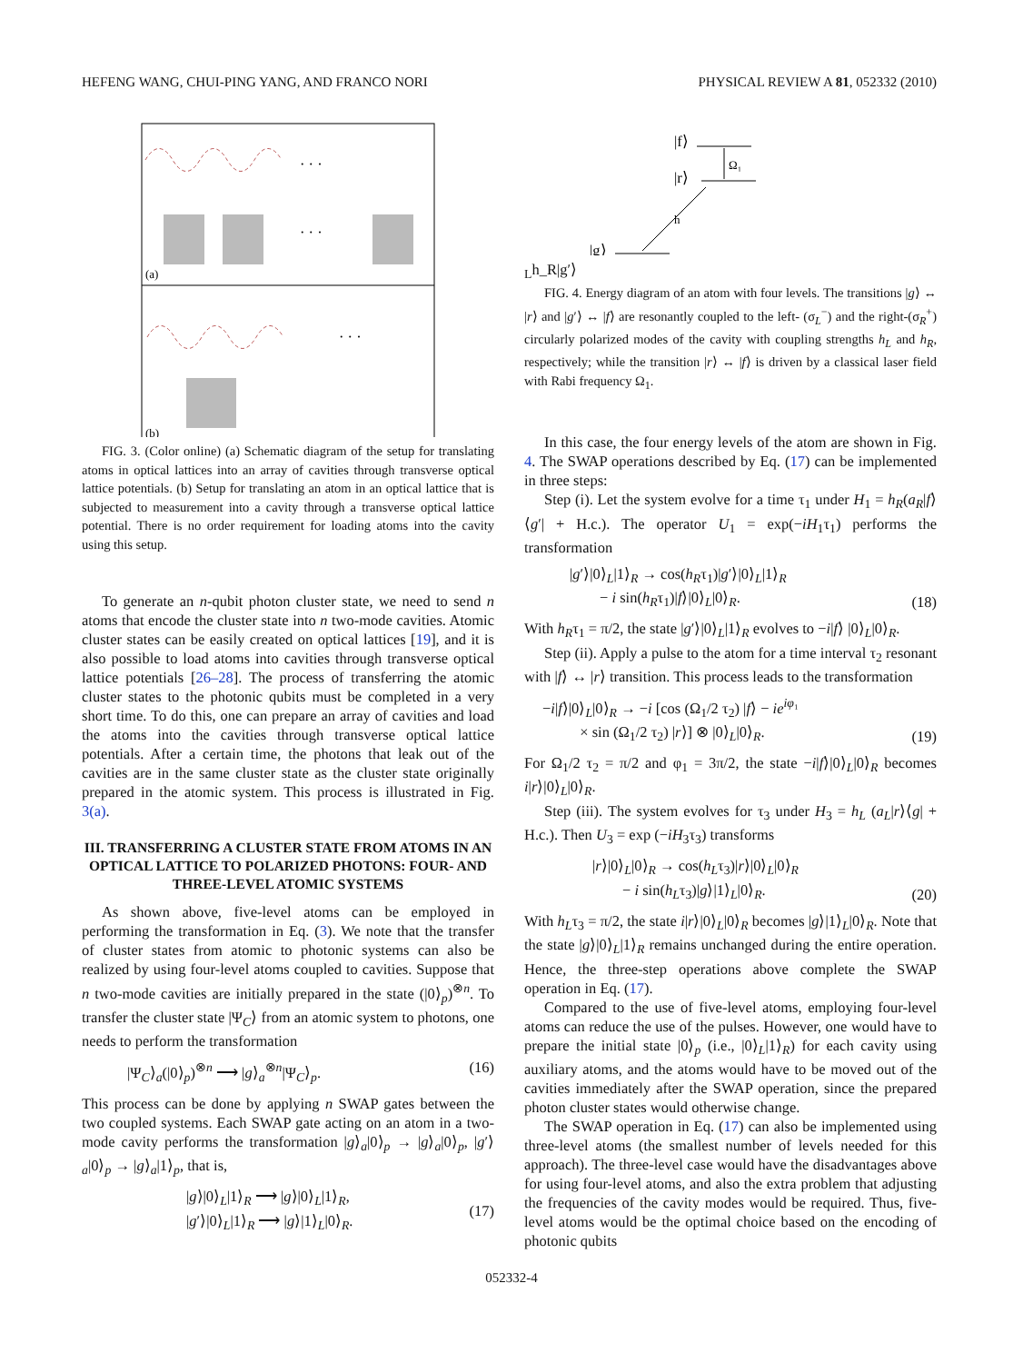HEFENG WANG, CHUI-PING YANG, AND FRANCO NORI PHYSICAL REVIEW A 81, 052332 (2010)
· · ·
· · ·
(a)
· · ·
(b)
FIG. 3. (Color online) (a) Schematic diagram of the setup for translating atoms in optical lattices into an array of cavities through transverse optical lattice potentials. (b) Setup for translating an atom in an optical lattice that is subjected to measurement into a cavity through a transverse optical lattice potential. There is no order requirement for loading atoms into the cavity using this setup.
To generate an n-qubit photon cluster state, we need to send n atoms that encode the cluster state into n two-mode cavities. Atomic cluster states can be easily created on optical lattices [19], and it is also possible to load atoms into cavities through transverse optical lattice potentials [26–28]. The process of transferring the atomic cluster states to the photonic qubits must be completed in a very short time. To do this, one can prepare an array of cavities and load the atoms into the cavities through transverse optical lattice potentials. After a certain time, the photons that leak out of the cavities are in the same cluster state as the cluster state originally prepared in the atomic system. This process is illustrated in Fig. 3(a).
III. TRANSFERRING A CLUSTER STATE FROM ATOMS IN AN OPTICAL LATTICE TO POLARIZED PHOTONS: FOUR- AND THREE-LEVEL ATOMIC SYSTEMS
As shown above, five-level atoms can be employed in performing the transformation in Eq. (3). We note that the transfer of cluster states from atomic to photonic systems can also be realized by using four-level atoms coupled to cavities. Suppose that n two-mode cavities are initially prepared in the state (|0⟩<sub>p</sub>)<sup>⊗n</sup>. To transfer the cluster state |Ψ<sub>C</sub>⟩ from an atomic system to photons, one needs to perform the transformation
|Ψ<sub>C</sub>⟩<sub>a</sub>(|0⟩<sub>p</sub>)<sup>⊗n</sup> ⟶ |g⟩<sub>a</sub><sup>⊗n</sup>|Ψ<sub>C</sub>⟩<sub>p</sub>. (16)
This process can be done by applying n SWAP gates between the two coupled systems. Each SWAP gate acting on an atom in a two-mode cavity performs the transformation |g⟩<sub>a</sub>|0⟩<sub>p</sub> → |g⟩<sub>a</sub>|0⟩<sub>p</sub>, |g′⟩<sub>a</sub>|0⟩<sub>p</sub> → |g⟩<sub>a</sub>|1⟩<sub>p</sub>, that is,
|g⟩|0⟩<sub>L</sub>|1⟩<sub>R</sub> ⟶ |g⟩|0⟩<sub>L</sub>|1⟩<sub>R</sub>,
|g′⟩|0⟩<sub>L</sub>|1⟩<sub>R</sub> ⟶ |g⟩|1⟩<sub>L</sub>|0⟩<sub>R</sub>. (17)
|f⟩
|r⟩
Ω₁
|g⟩
hL
h_R
|g′⟩
FIG. 4. Energy diagram of an atom with four levels. The transitions |g⟩ ↔ |r⟩ and |g′⟩ ↔ |f⟩ are resonantly coupled to the left- (σ<sub>L</sub><sup>−</sup>) and the right-(σ<sub>R</sub><sup>+</sup>) circularly polarized modes of the cavity with coupling strengths h<sub>L</sub> and h<sub>R</sub>, respectively; while the transition |r⟩ ↔ |f⟩ is driven by a classical laser field with Rabi frequency Ω<sub>1</sub>.
In this case, the four energy levels of the atom are shown in Fig. 4. The SWAP operations described by Eq. (17) can be implemented in three steps:
Step (i). Let the system evolve for a time τ<sub>1</sub> under H<sub>1</sub> = h<sub>R</sub>(a<sub>R</sub>|f⟩⟨g′| + H.c.). The operator U<sub>1</sub> = exp(−iH<sub>1</sub>τ<sub>1</sub>) performs the transformation
|g′⟩|0⟩<sub>L</sub>|1⟩<sub>R</sub> → cos(h<sub>R</sub>τ<sub>1</sub>)|g′⟩|0⟩<sub>L</sub>|1⟩<sub>R</sub>
− i sin(h<sub>R</sub>τ<sub>1</sub>)|f⟩|0⟩<sub>L</sub>|0⟩<sub>R</sub>. (18)
With h<sub>R</sub>τ<sub>1</sub> = π/2, the state |g′⟩|0⟩<sub>L</sub>|1⟩<sub>R</sub> evolves to −i|f⟩ |0⟩<sub>L</sub>|0⟩<sub>R</sub>.
Step (ii). Apply a pulse to the atom for a time interval τ<sub>2</sub> resonant with |f⟩ ↔ |r⟩ transition. This process leads to the transformation
−i|f⟩|0⟩<sub>L</sub>|0⟩<sub>R</sub> → −i [cos (Ω<sub>1</sub>/2 τ<sub>2</sub>) |f⟩ − ie<sup>iφ₁</sup>
× sin (Ω<sub>1</sub>/2 τ<sub>2</sub>) |r⟩] ⊗ |0⟩<sub>L</sub>|0⟩<sub>R</sub>. (19)
For Ω<sub>1</sub>/2 τ<sub>2</sub> = π/2 and φ<sub>1</sub> = 3π/2, the state −i|f⟩|0⟩<sub>L</sub>|0⟩<sub>R</sub> becomes i|r⟩|0⟩<sub>L</sub>|0⟩<sub>R</sub>.
Step (iii). The system evolves for τ<sub>3</sub> under H<sub>3</sub> = h<sub>L</sub> (a<sub>L</sub>|r⟩⟨g| + H.c.). Then U<sub>3</sub> = exp (−iH<sub>3</sub>τ<sub>3</sub>) transforms
|r⟩|0⟩<sub>L</sub>|0⟩<sub>R</sub> → cos(h<sub>L</sub>τ<sub>3</sub>)|r⟩|0⟩<sub>L</sub>|0⟩<sub>R</sub>
− i sin(h<sub>L</sub>τ<sub>3</sub>)|g⟩|1⟩<sub>L</sub>|0⟩<sub>R</sub>. (20)
With h<sub>L</sub>τ<sub>3</sub> = π/2, the state i|r⟩|0⟩<sub>L</sub>|0⟩<sub>R</sub> becomes |g⟩|1⟩<sub>L</sub>|0⟩<sub>R</sub>. Note that the state |g⟩|0⟩<sub>L</sub>|1⟩<sub>R</sub> remains unchanged during the entire operation. Hence, the three-step operations above complete the SWAP operation in Eq. (17).
Compared to the use of five-level atoms, employing four-level atoms can reduce the use of the pulses. However, one would have to prepare the initial state |0⟩<sub>p</sub> (i.e., |0⟩<sub>L</sub>|1⟩<sub>R</sub>) for each cavity using auxiliary atoms, and the atoms would have to be moved out of the cavities immediately after the SWAP operation, since the prepared photon cluster states would otherwise change.
The SWAP operation in Eq. (17) can also be implemented using three-level atoms (the smallest number of levels needed for this approach). The three-level case would have the disadvantages above for using four-level atoms, and also the extra problem that adjusting the frequencies of the cavity modes would be required. Thus, five-level atoms would be the optimal choice based on the encoding of photonic qubits
052332-4